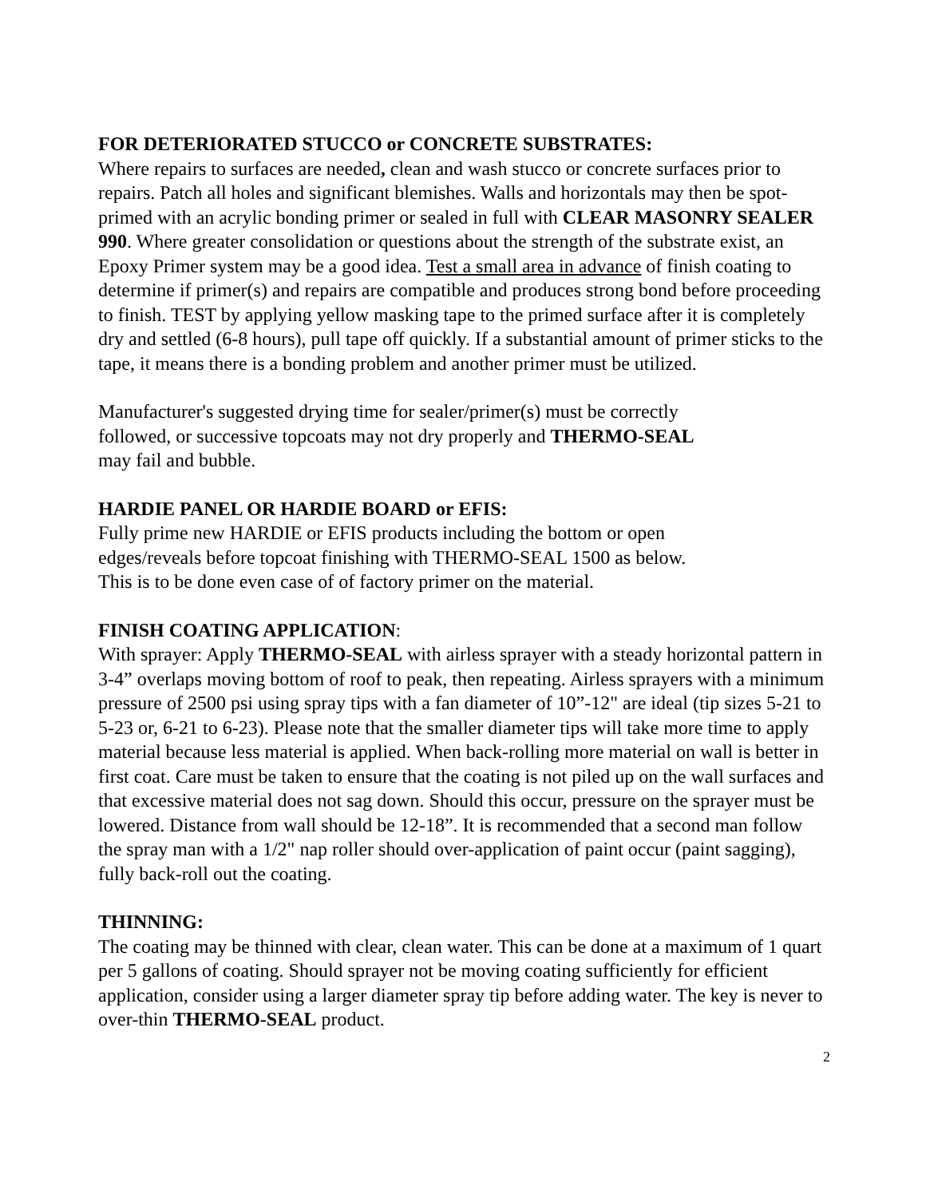FOR DETERIORATED STUCCO or CONCRETE SUBSTRATES:
Where repairs to surfaces are needed, clean and wash stucco or concrete surfaces prior to repairs. Patch all holes and significant blemishes. Walls and horizontals may then be spot-primed with an acrylic bonding primer or sealed in full with CLEAR MASONRY SEALER 990. Where greater consolidation or questions about the strength of the substrate exist, an Epoxy Primer system may be a good idea. Test a small area in advance of finish coating to determine if primer(s) and repairs are compatible and produces strong bond before proceeding to finish. TEST by applying yellow masking tape to the primed surface after it is completely dry and settled (6-8 hours), pull tape off quickly. If a substantial amount of primer sticks to the tape, it means there is a bonding problem and another primer must be utilized.
Manufacturer's suggested drying time for sealer/primer(s) must be correctly
followed, or successive topcoats may not dry properly and THERMO-SEAL
may fail and bubble.
HARDIE PANEL OR HARDIE BOARD or EFIS:
Fully prime new HARDIE or EFIS products including the bottom or open
edges/reveals before topcoat finishing with THERMO-SEAL 1500 as below.
This is to be done even case of of factory primer on the material.
FINISH COATING APPLICATION:
With sprayer: Apply THERMO-SEAL with airless sprayer with a steady horizontal pattern in 3-4” overlaps moving bottom of roof to peak, then repeating. Airless sprayers with a minimum pressure of 2500 psi using spray tips with a fan diameter of 10”-12" are ideal (tip sizes 5-21 to 5-23 or, 6-21 to 6-23). Please note that the smaller diameter tips will take more time to apply material because less material is applied. When back-rolling more material on wall is better in first coat. Care must be taken to ensure that the coating is not piled up on the wall surfaces and that excessive material does not sag down. Should this occur, pressure on the sprayer must be lowered. Distance from wall should be 12-18”. It is recommended that a second man follow the spray man with a 1/2" nap roller should over-application of paint occur (paint sagging), fully back-roll out the coating.
THINNING:
The coating may be thinned with clear, clean water. This can be done at a maximum of 1 quart per 5 gallons of coating. Should sprayer not be moving coating sufficiently for efficient application, consider using a larger diameter spray tip before adding water. The key is never to over-thin THERMO-SEAL product.
2